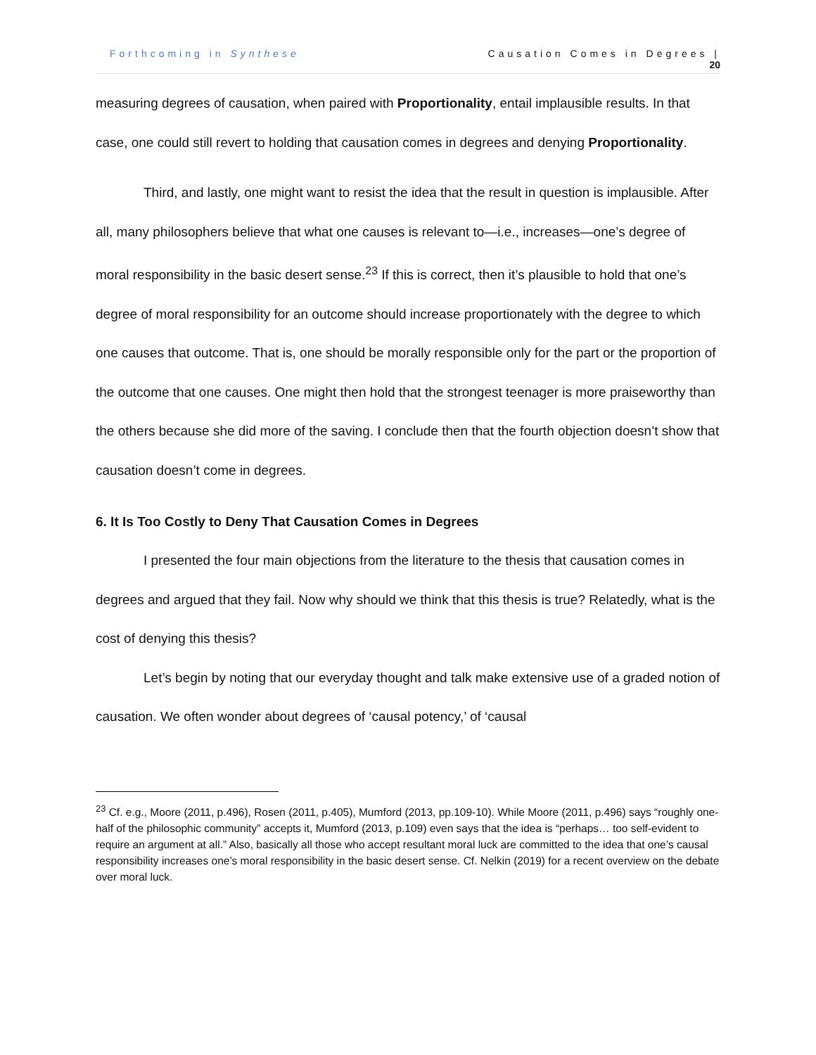Forthcoming in Synthese Causation Comes in Degrees |
20
measuring degrees of causation, when paired with Proportionality, entail implausible results. In that case, one could still revert to holding that causation comes in degrees and denying Proportionality.
Third, and lastly, one might want to resist the idea that the result in question is implausible. After all, many philosophers believe that what one causes is relevant to—i.e., increases—one’s degree of moral responsibility in the basic desert sense.<sup>23</sup> If this is correct, then it’s plausible to hold that one’s degree of moral responsibility for an outcome should increase proportionately with the degree to which one causes that outcome. That is, one should be morally responsible only for the part or the proportion of the outcome that one causes. One might then hold that the strongest teenager is more praiseworthy than the others because she did more of the saving. I conclude then that the fourth objection doesn’t show that causation doesn’t come in degrees.
6. It Is Too Costly to Deny That Causation Comes in Degrees
I presented the four main objections from the literature to the thesis that causation comes in degrees and argued that they fail. Now why should we think that this thesis is true? Relatedly, what is the cost of denying this thesis?
Let’s begin by noting that our everyday thought and talk make extensive use of a graded notion of causation. We often wonder about degrees of ‘causal potency,’ of ‘causal
<sup>23</sup> Cf. e.g., Moore (2011, p.496), Rosen (2011, p.405), Mumford (2013, pp.109-10). While Moore (2011, p.496) says “roughly one-half of the philosophic community” accepts it, Mumford (2013, p.109) even says that the idea is “perhaps… too self-evident to require an argument at all.” Also, basically all those who accept resultant moral luck are committed to the idea that one’s causal responsibility increases one’s moral responsibility in the basic desert sense. Cf. Nelkin (2019) for a recent overview on the debate over moral luck.